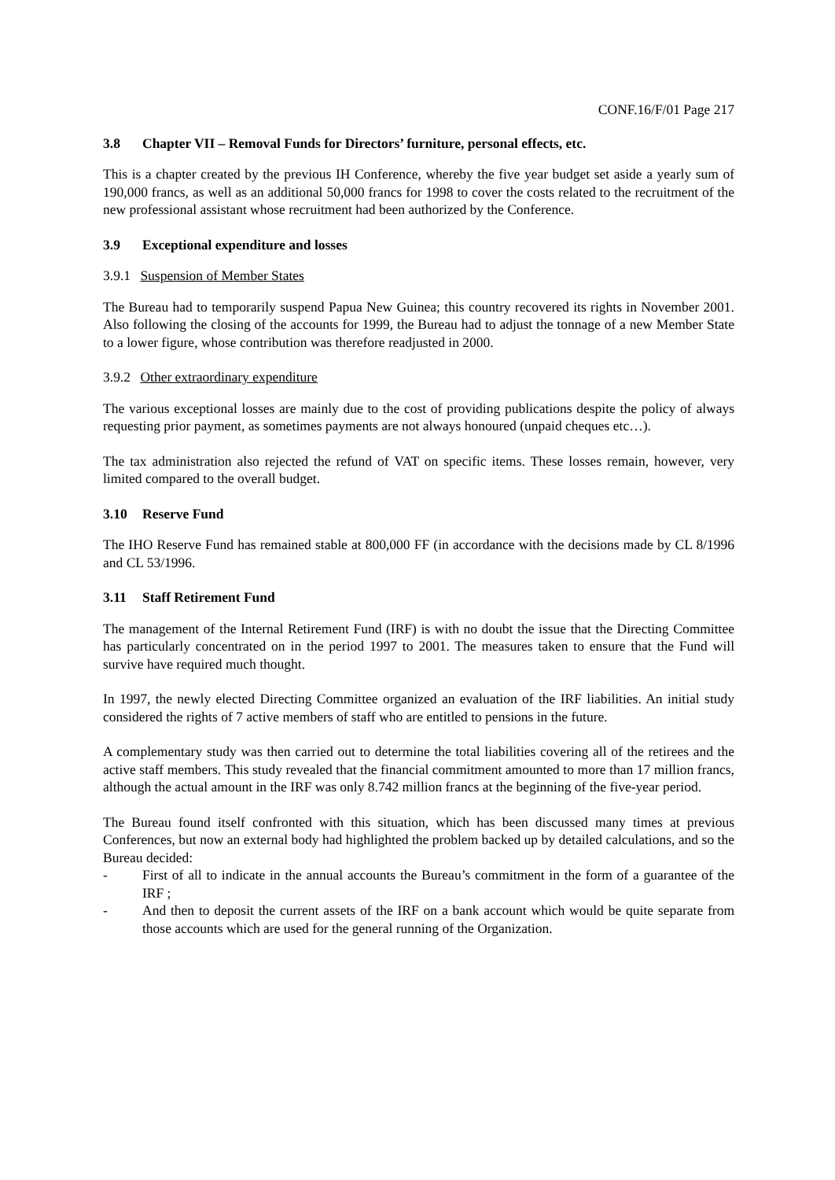CONF.16/F/01 Page 217
3.8 Chapter VII – Removal Funds for Directors’ furniture, personal effects, etc.
This is a chapter created by the previous IH Conference, whereby the five year budget set aside a yearly sum of 190,000 francs, as well as an additional 50,000 francs for 1998 to cover the costs related to the recruitment of the new professional assistant whose recruitment had been authorized by the Conference.
3.9 Exceptional expenditure and losses
3.9.1 Suspension of Member States
The Bureau had to temporarily suspend Papua New Guinea; this country recovered its rights in November 2001. Also following the closing of the accounts for 1999, the Bureau had to adjust the tonnage of a new Member State to a lower figure, whose contribution was therefore readjusted in 2000.
3.9.2 Other extraordinary expenditure
The various exceptional losses are mainly due to the cost of providing publications despite the policy of always requesting prior payment, as sometimes payments are not always honoured (unpaid cheques etc…).
The tax administration also rejected the refund of VAT on specific items. These losses remain, however, very limited compared to the overall budget.
3.10 Reserve Fund
The IHO Reserve Fund has remained stable at 800,000 FF (in accordance with the decisions made by CL 8/1996 and CL 53/1996.
3.11 Staff Retirement Fund
The management of the Internal Retirement Fund (IRF) is with no doubt the issue that the Directing Committee has particularly concentrated on in the period 1997 to 2001. The measures taken to ensure that the Fund will survive have required much thought.
In 1997, the newly elected Directing Committee organized an evaluation of the IRF liabilities. An initial study considered the rights of 7 active members of staff who are entitled to pensions in the future.
A complementary study was then carried out to determine the total liabilities covering all of the retirees and the active staff members. This study revealed that the financial commitment amounted to more than 17 million francs, although the actual amount in the IRF was only 8.742 million francs at the beginning of the five-year period.
The Bureau found itself confronted with this situation, which has been discussed many times at previous Conferences, but now an external body had highlighted the problem backed up by detailed calculations, and so the Bureau decided:
- First of all to indicate in the annual accounts the Bureau’s commitment in the form of a guarantee of the IRF ;
- And then to deposit the current assets of the IRF on a bank account which would be quite separate from those accounts which are used for the general running of the Organization.